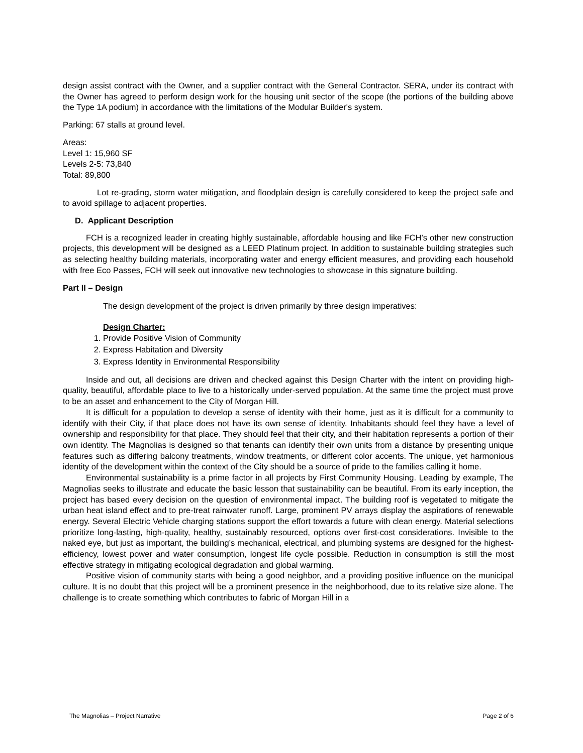design assist contract with the Owner, and a supplier contract with the General Contractor. SERA, under its contract with the Owner has agreed to perform design work for the housing unit sector of the scope (the portions of the building above the Type 1A podium) in accordance with the limitations of the Modular Builder's system.
Parking: 67 stalls at ground level.
Areas:
Level 1: 15,960 SF
Levels 2-5: 73,840
Total: 89,800
Lot re-grading, storm water mitigation, and floodplain design is carefully considered to keep the project safe and to avoid spillage to adjacent properties.
D. Applicant Description
FCH is a recognized leader in creating highly sustainable, affordable housing and like FCH’s other new construction projects, this development will be designed as a LEED Platinum project. In addition to sustainable building strategies such as selecting healthy building materials, incorporating water and energy efficient measures, and providing each household with free Eco Passes, FCH will seek out innovative new technologies to showcase in this signature building.
Part II – Design
The design development of the project is driven primarily by three design imperatives:
Design Charter:
1. Provide Positive Vision of Community
2. Express Habitation and Diversity
3. Express Identity in Environmental Responsibility
Inside and out, all decisions are driven and checked against this Design Charter with the intent on providing high-quality, beautiful, affordable place to live to a historically under-served population. At the same time the project must prove to be an asset and enhancement to the City of Morgan Hill.
It is difficult for a population to develop a sense of identity with their home, just as it is difficult for a community to identify with their City, if that place does not have its own sense of identity. Inhabitants should feel they have a level of ownership and responsibility for that place. They should feel that their city, and their habitation represents a portion of their own identity. The Magnolias is designed so that tenants can identify their own units from a distance by presenting unique features such as differing balcony treatments, window treatments, or different color accents. The unique, yet harmonious identity of the development within the context of the City should be a source of pride to the families calling it home.
Environmental sustainability is a prime factor in all projects by First Community Housing. Leading by example, The Magnolias seeks to illustrate and educate the basic lesson that sustainability can be beautiful. From its early inception, the project has based every decision on the question of environmental impact. The building roof is vegetated to mitigate the urban heat island effect and to pre-treat rainwater runoff. Large, prominent PV arrays display the aspirations of renewable energy. Several Electric Vehicle charging stations support the effort towards a future with clean energy. Material selections prioritize long-lasting, high-quality, healthy, sustainably resourced, options over first-cost considerations. Invisible to the naked eye, but just as important, the building’s mechanical, electrical, and plumbing systems are designed for the highest-efficiency, lowest power and water consumption, longest life cycle possible. Reduction in consumption is still the most effective strategy in mitigating ecological degradation and global warming.
Positive vision of community starts with being a good neighbor, and a providing positive influence on the municipal culture. It is no doubt that this project will be a prominent presence in the neighborhood, due to its relative size alone. The challenge is to create something which contributes to fabric of Morgan Hill in a
The Magnolias – Project Narrative Page 2 of 6